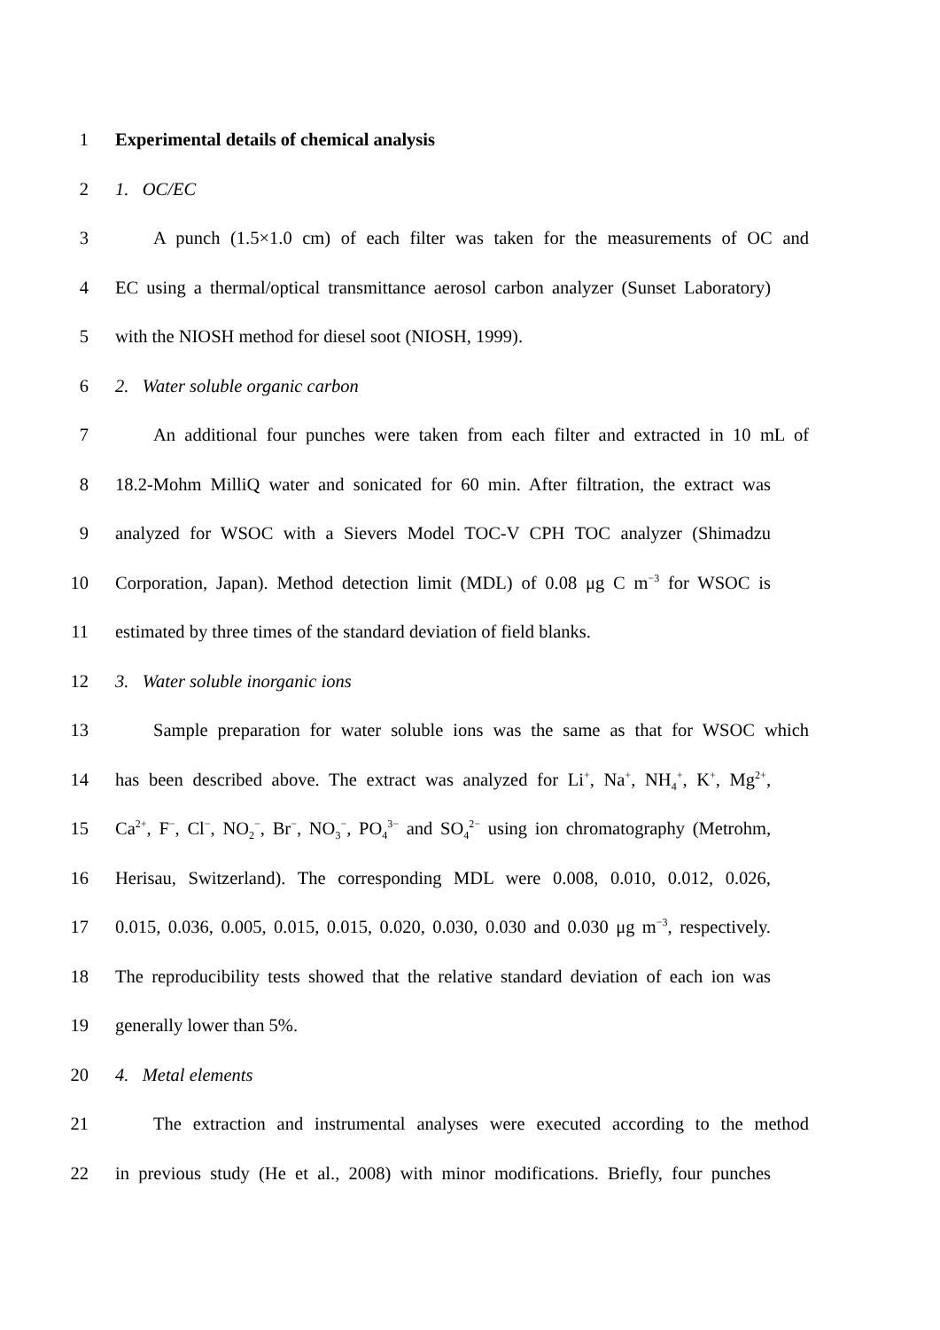1 Experimental details of chemical analysis
2 1. OC/EC
3 A punch (1.5×1.0 cm) of each filter was taken for the measurements of OC and
4 EC using a thermal/optical transmittance aerosol carbon analyzer (Sunset Laboratory)
5 with the NIOSH method for diesel soot (NIOSH, 1999).
6 2. Water soluble organic carbon
7 An additional four punches were taken from each filter and extracted in 10 mL of
8 18.2-Mohm MilliQ water and sonicated for 60 min. After filtration, the extract was
9 analyzed for WSOC with a Sievers Model TOC-V CPH TOC analyzer (Shimadzu
10 Corporation, Japan). Method detection limit (MDL) of 0.08 μg C m<sup>−3</sup> for WSOC is
11 estimated by three times of the standard deviation of field blanks.
12 3. Water soluble inorganic ions
13 Sample preparation for water soluble ions was the same as that for WSOC which
14 has been described above. The extract was analyzed for Li<sup>+</sup>, Na<sup>+</sup>, NH<sub>4</sub><sup>+</sup>, K<sup>+</sup>, Mg<sup>2+</sup>,
15 Ca<sup>2+</sup>, F<sup>−</sup>, Cl<sup>−</sup>, NO<sub>2</sub><sup>−</sup>, Br<sup>−</sup>, NO<sub>3</sub><sup>−</sup>, PO<sub>4</sub><sup>3−</sup> and SO<sub>4</sub><sup>2−</sup> using ion chromatography (Metrohm,
16 Herisau, Switzerland). The corresponding MDL were 0.008, 0.010, 0.012, 0.026,
17 0.015, 0.036, 0.005, 0.015, 0.015, 0.020, 0.030, 0.030 and 0.030 μg m<sup>−3</sup>, respectively.
18 The reproducibility tests showed that the relative standard deviation of each ion was
19 generally lower than 5%.
20 4. Metal elements
21 The extraction and instrumental analyses were executed according to the method
22 in previous study (He et al., 2008) with minor modifications. Briefly, four punches